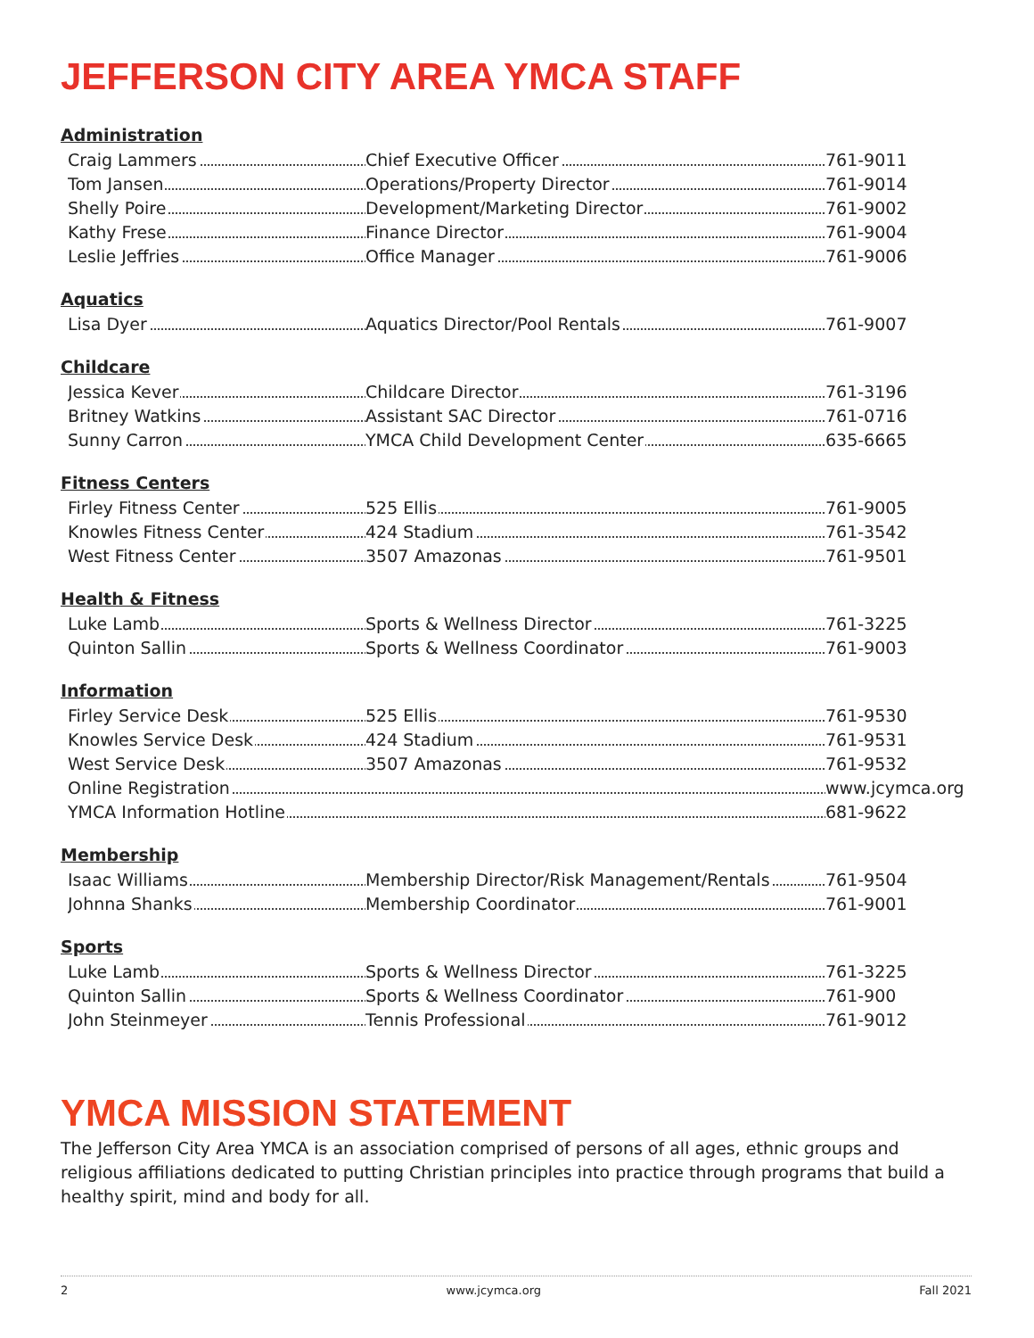JEFFERSON CITY AREA YMCA STAFF
Administration
| Craig Lammers | Chief Executive Officer | 761-9011 |
| Tom Jansen | Operations/Property Director | 761-9014 |
| Shelly Poire | Development/Marketing Director | 761-9002 |
| Kathy Frese | Finance Director | 761-9004 |
| Leslie Jeffries | Office Manager | 761-9006 |
Aquatics
| Lisa Dyer | Aquatics Director/Pool Rentals | 761-9007 |
Childcare
| Jessica Kever | Childcare Director | 761-3196 |
| Britney Watkins | Assistant SAC Director | 761-0716 |
| Sunny Carron | YMCA Child Development Center | 635-6665 |
Fitness Centers
| Firley Fitness Center | 525 Ellis | 761-9005 |
| Knowles Fitness Center | 424 Stadium | 761-3542 |
| West Fitness Center | 3507 Amazonas | 761-9501 |
Health & Fitness
| Luke Lamb | Sports & Wellness Director | 761-3225 |
| Quinton Sallin | Sports & Wellness Coordinator | 761-9003 |
Information
| Firley Service Desk | 525 Ellis | 761-9530 |
| Knowles Service Desk | 424 Stadium | 761-9531 |
| West Service Desk | 3507 Amazonas | 761-9532 |
| Online Registration | | www.jcymca.org |
| YMCA Information Hotline | | 681-9622 |
Membership
| Isaac Williams | Membership Director/Risk Management/Rentals | 761-9504 |
| Johnna Shanks | Membership Coordinator | 761-9001 |
Sports
| Luke Lamb | Sports & Wellness Director | 761-3225 |
| Quinton Sallin | Sports & Wellness Coordinator | 761-900 |
| John Steinmeyer | Tennis Professional | 761-9012 |
YMCA MISSION STATEMENT
The Jefferson City Area YMCA is an association comprised of persons of all ages, ethnic groups and religious affiliations dedicated to putting Christian principles into practice through programs that build a healthy spirit, mind and body for all.
2 www.jcymca.org Fall 2021